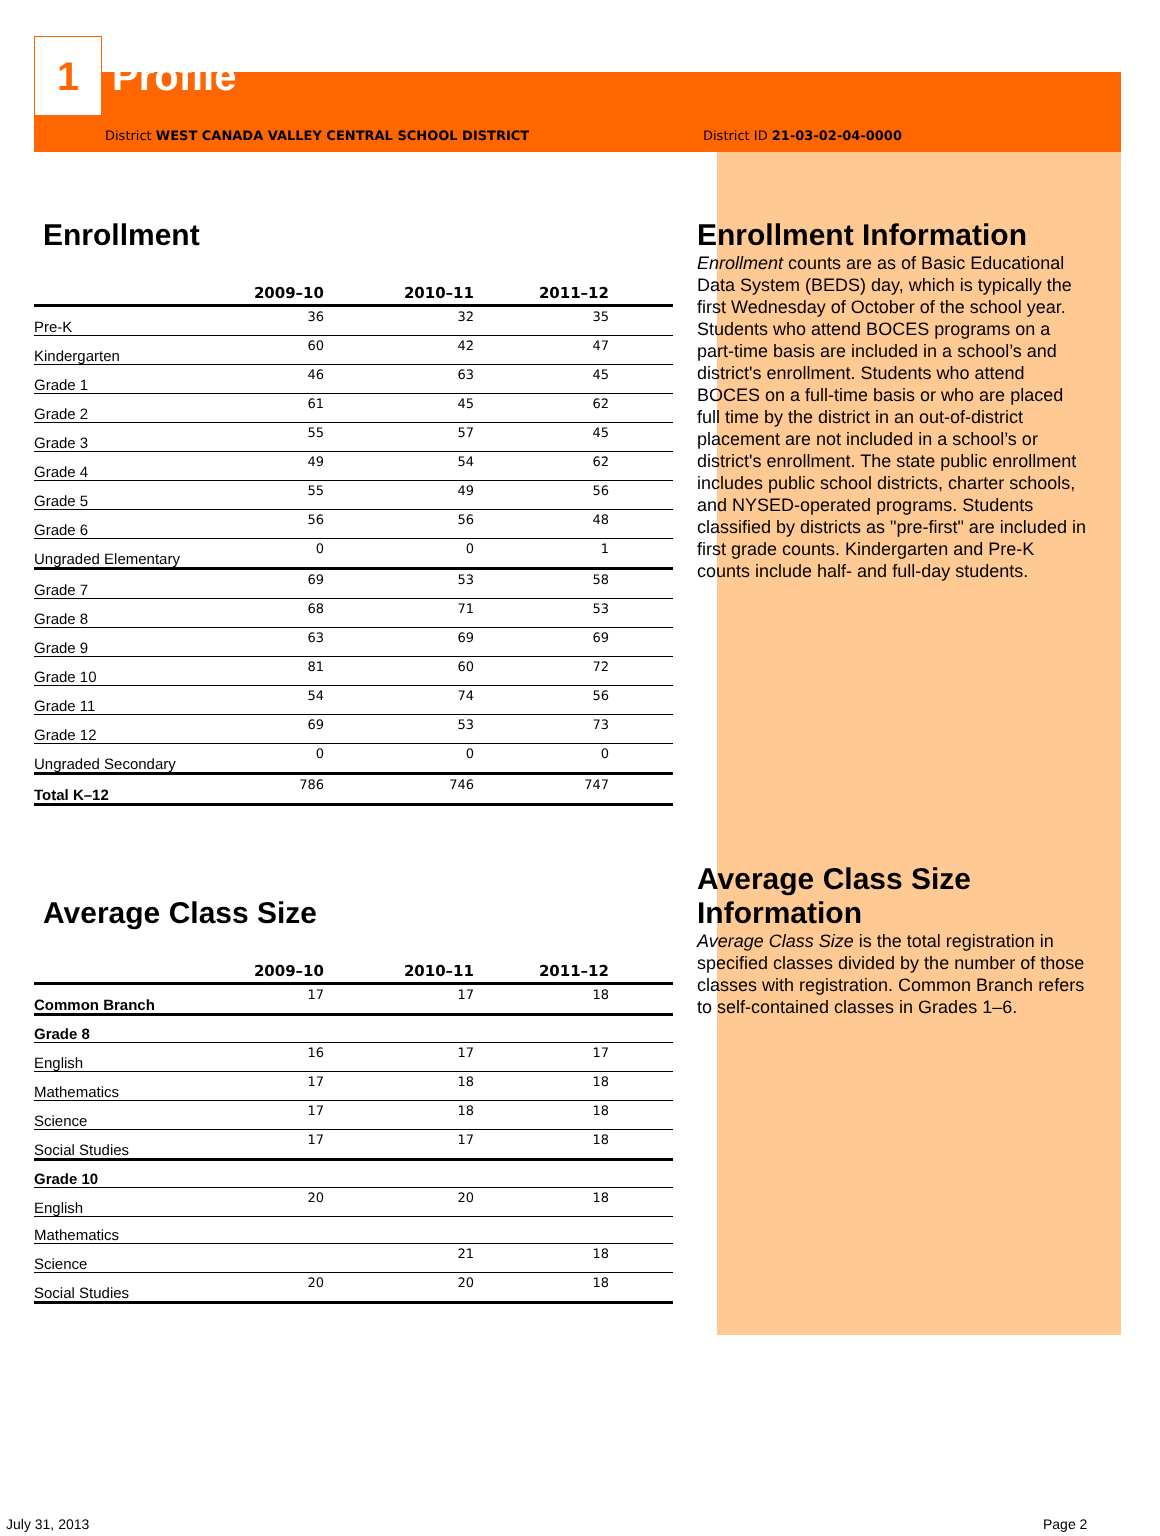1
Profile
District WEST CANADA VALLEY CENTRAL SCHOOL DISTRICT
Enrollment
| | 2009–10 | 2010–11 | 2011–12 |
| --- | --- | --- | --- |
| Pre-K | 36 | 32 | 35 |
| Kindergarten | 60 | 42 | 47 |
| Grade 1 | 46 | 63 | 45 |
| Grade 2 | 61 | 45 | 62 |
| Grade 3 | 55 | 57 | 45 |
| Grade 4 | 49 | 54 | 62 |
| Grade 5 | 55 | 49 | 56 |
| Grade 6 | 56 | 56 | 48 |
| Ungraded Elementary | 0 | 0 | 1 |
| Grade 7 | 69 | 53 | 58 |
| Grade 8 | 68 | 71 | 53 |
| Grade 9 | 63 | 69 | 69 |
| Grade 10 | 81 | 60 | 72 |
| Grade 11 | 54 | 74 | 56 |
| Grade 12 | 69 | 53 | 73 |
| Ungraded Secondary | 0 | 0 | 0 |
| Total K–12 | 786 | 746 | 747 |
Average Class Size
| | 2009–10 | 2010–11 | 2011–12 |
| --- | --- | --- | --- |
| Common Branch | 17 | 17 | 18 |
| Grade 8 | | | |
| English | 16 | 17 | 17 |
| Mathematics | 17 | 18 | 18 |
| Science | 17 | 18 | 18 |
| Social Studies | 17 | 17 | 18 |
| Grade 10 | | | |
| English | 20 | 20 | 18 |
| Mathematics | | | |
| Science | | 21 | 18 |
| Social Studies | 20 | 20 | 18 |
District ID 21-03-02-04-0000
Enrollment Information
Enrollment counts are as of Basic Educational Data System (BEDS) day, which is typically the first Wednesday of October of the school year. Students who attend BOCES programs on a part-time basis are included in a school’s and district's enrollment. Students who attend BOCES on a full-time basis or who are placed full time by the district in an out-of-district placement are not included in a school’s or district's enrollment. The state public enrollment includes public school districts, charter schools, and NYSED-operated programs. Students classified by districts as "pre-first" are included in first grade counts. Kindergarten and Pre-K counts include half- and full-day students.
Average Class Size Information
Average Class Size is the total registration in specified classes divided by the number of those classes with registration. Common Branch refers to self-contained classes in Grades 1–6.
July 31, 2013 Page 2